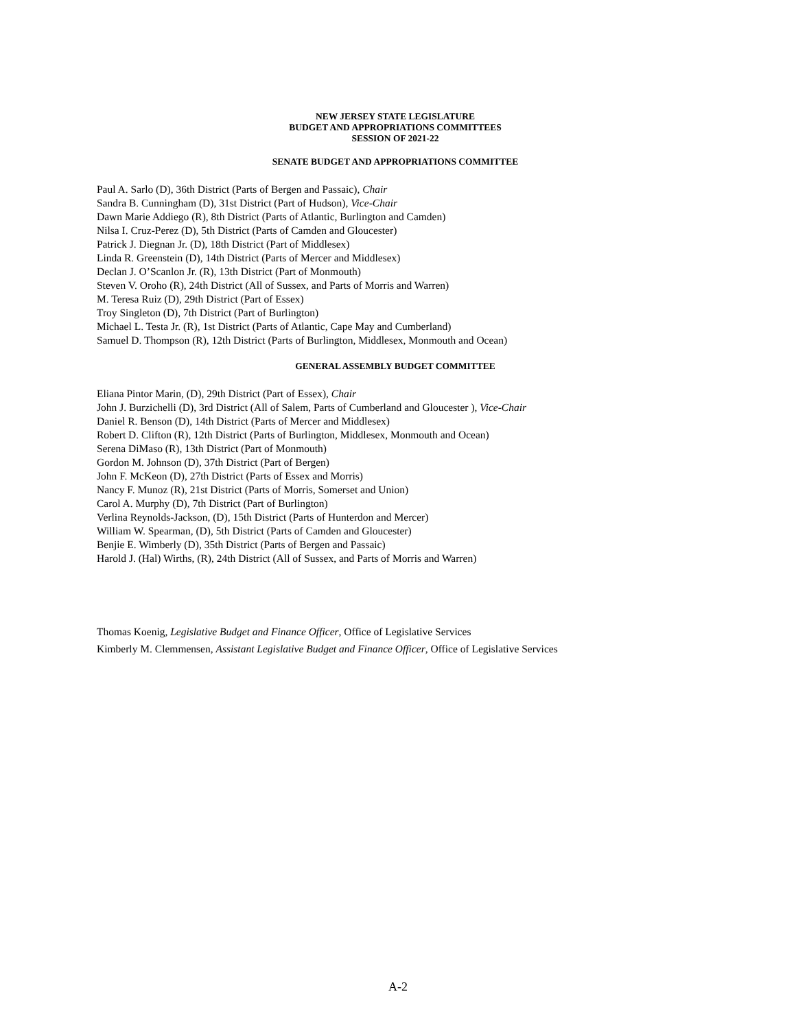NEW JERSEY STATE LEGISLATURE
BUDGET AND APPROPRIATIONS COMMITTEES
SESSION OF 2021-22
SENATE BUDGET AND APPROPRIATIONS COMMITTEE
Paul A. Sarlo (D), 36th District (Parts of Bergen and Passaic), Chair
Sandra B. Cunningham (D), 31st District (Part of Hudson), Vice-Chair
Dawn Marie Addiego (R), 8th District (Parts of Atlantic, Burlington and Camden)
Nilsa I. Cruz-Perez (D), 5th District (Parts of Camden and Gloucester)
Patrick J. Diegnan Jr. (D), 18th District (Part of Middlesex)
Linda R. Greenstein (D), 14th District (Parts of Mercer and Middlesex)
Declan J. O’Scanlon Jr. (R), 13th District (Part of Monmouth)
Steven V. Oroho (R), 24th District (All of Sussex, and Parts of Morris and Warren)
M. Teresa Ruiz (D), 29th District (Part of Essex)
Troy Singleton (D), 7th District (Part of Burlington)
Michael L. Testa Jr. (R), 1st District (Parts of Atlantic, Cape May and Cumberland)
Samuel D. Thompson (R), 12th District (Parts of Burlington, Middlesex, Monmouth and Ocean)
GENERAL ASSEMBLY BUDGET COMMITTEE
Eliana Pintor Marin, (D), 29th District (Part of Essex), Chair
John J. Burzichelli (D), 3rd District (All of Salem, Parts of Cumberland and Gloucester ), Vice-Chair
Daniel R. Benson (D), 14th District (Parts of Mercer and Middlesex)
Robert D. Clifton (R), 12th District (Parts of Burlington, Middlesex, Monmouth and Ocean)
Serena DiMaso (R), 13th District (Part of Monmouth)
Gordon M. Johnson (D), 37th District (Part of Bergen)
John F. McKeon (D), 27th District (Parts of Essex and Morris)
Nancy F. Munoz (R), 21st District (Parts of Morris, Somerset and Union)
Carol A. Murphy (D), 7th District (Part of Burlington)
Verlina Reynolds-Jackson, (D), 15th District (Parts of Hunterdon and Mercer)
William W. Spearman, (D), 5th District (Parts of Camden and Gloucester)
Benjie E. Wimberly (D), 35th District (Parts of Bergen and Passaic)
Harold J. (Hal) Wirths, (R), 24th District (All of Sussex, and Parts of Morris and Warren)
Thomas Koenig, Legislative Budget and Finance Officer, Office of Legislative Services
Kimberly M. Clemmensen, Assistant Legislative Budget and Finance Officer, Office of Legislative Services
A-2